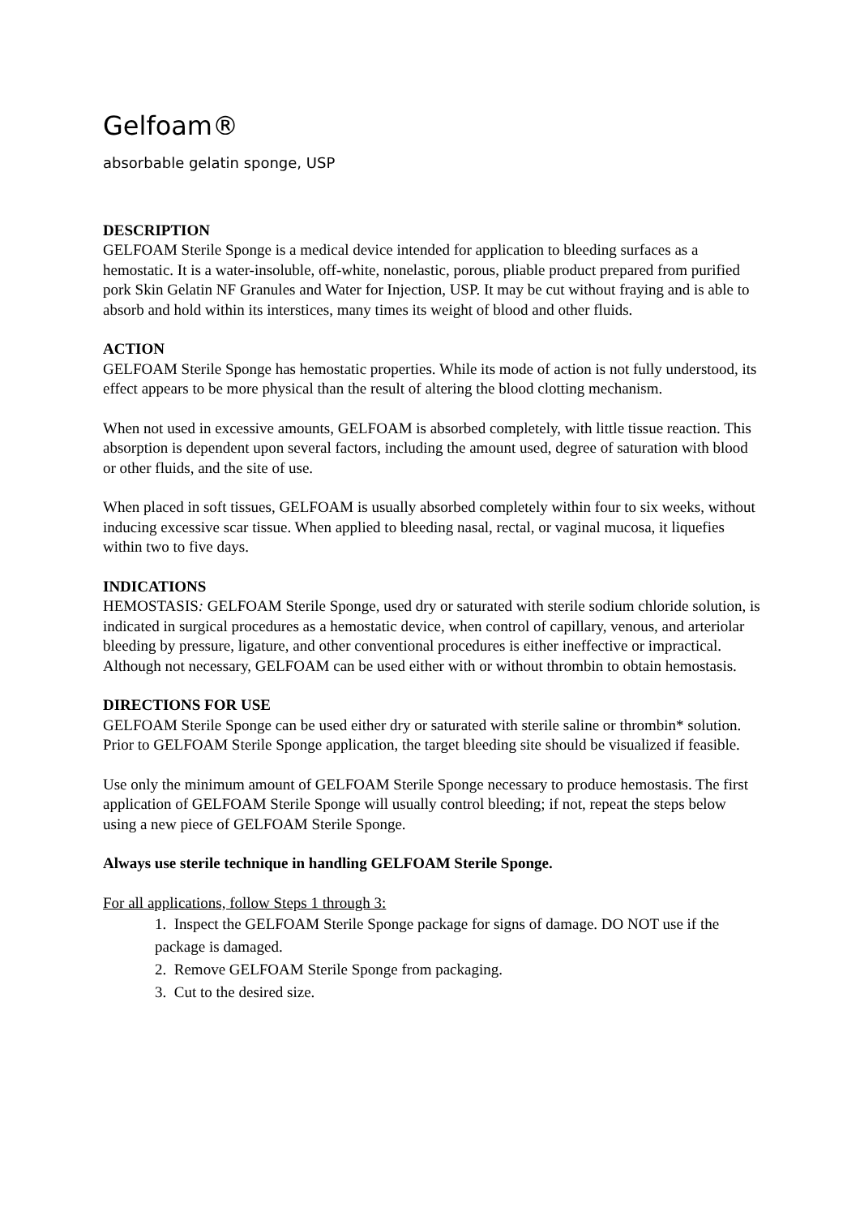Gelfoam®
absorbable gelatin sponge, USP
DESCRIPTION
GELFOAM Sterile Sponge is a medical device intended for application to bleeding surfaces as a hemostatic. It is a water-insoluble, off-white, nonelastic, porous, pliable product prepared from purified pork Skin Gelatin NF Granules and Water for Injection, USP. It may be cut without fraying and is able to absorb and hold within its interstices, many times its weight of blood and other fluids.
ACTION
GELFOAM Sterile Sponge has hemostatic properties. While its mode of action is not fully understood, its effect appears to be more physical than the result of altering the blood clotting mechanism.
When not used in excessive amounts, GELFOAM is absorbed completely, with little tissue reaction. This absorption is dependent upon several factors, including the amount used, degree of saturation with blood or other fluids, and the site of use.
When placed in soft tissues, GELFOAM is usually absorbed completely within four to six weeks, without inducing excessive scar tissue. When applied to bleeding nasal, rectal, or vaginal mucosa, it liquefies within two to five days.
INDICATIONS
HEMOSTASIS: GELFOAM Sterile Sponge, used dry or saturated with sterile sodium chloride solution, is indicated in surgical procedures as a hemostatic device, when control of capillary, venous, and arteriolar bleeding by pressure, ligature, and other conventional procedures is either ineffective or impractical. Although not necessary, GELFOAM can be used either with or without thrombin to obtain hemostasis.
DIRECTIONS FOR USE
GELFOAM Sterile Sponge can be used either dry or saturated with sterile saline or thrombin* solution. Prior to GELFOAM Sterile Sponge application, the target bleeding site should be visualized if feasible.
Use only the minimum amount of GELFOAM Sterile Sponge necessary to produce hemostasis. The first application of GELFOAM Sterile Sponge will usually control bleeding; if not, repeat the steps below using a new piece of GELFOAM Sterile Sponge.
Always use sterile technique in handling GELFOAM Sterile Sponge.
For all applications, follow Steps 1 through 3:
1. Inspect the GELFOAM Sterile Sponge package for signs of damage. DO NOT use if the package is damaged.
2. Remove GELFOAM Sterile Sponge from packaging.
3. Cut to the desired size.